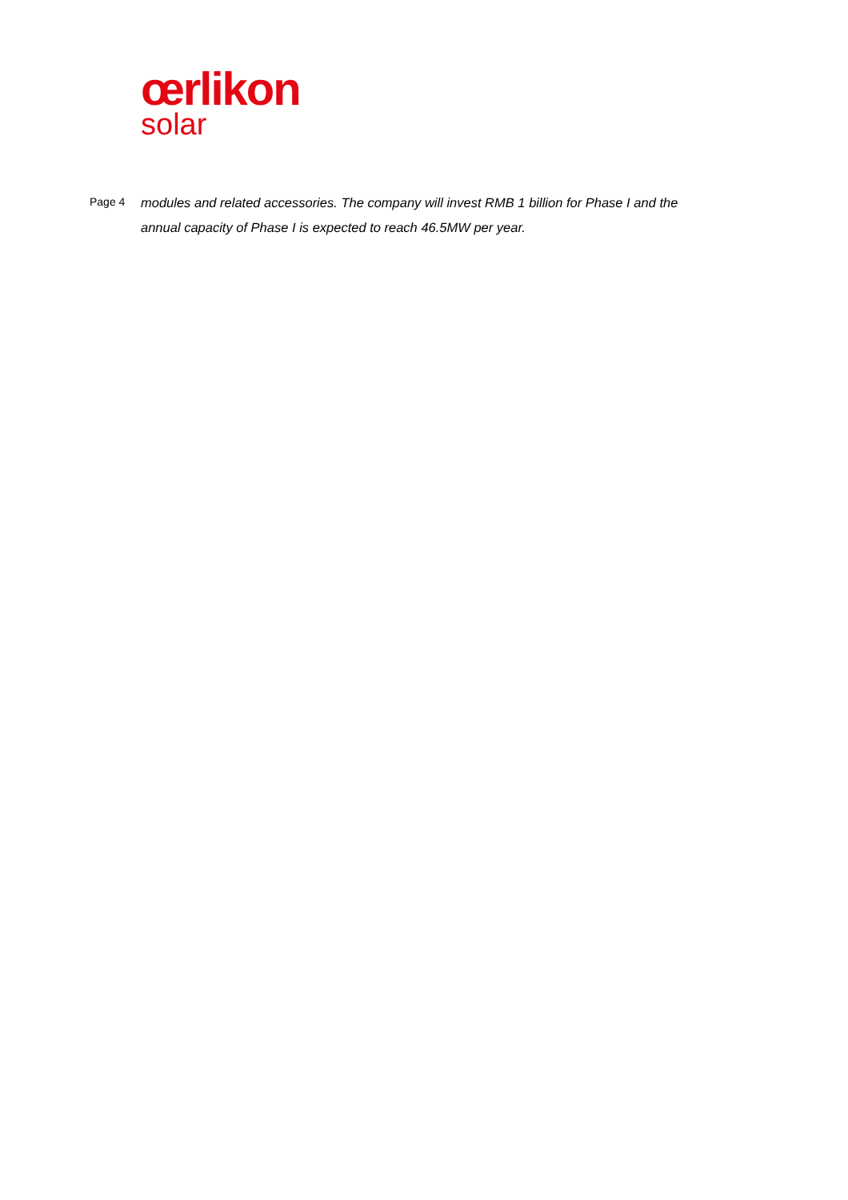œrlikon
solar
Page 4
modules and related accessories. The company will invest RMB 1 billion for Phase I and the annual capacity of Phase I is expected to reach 46.5MW per year.